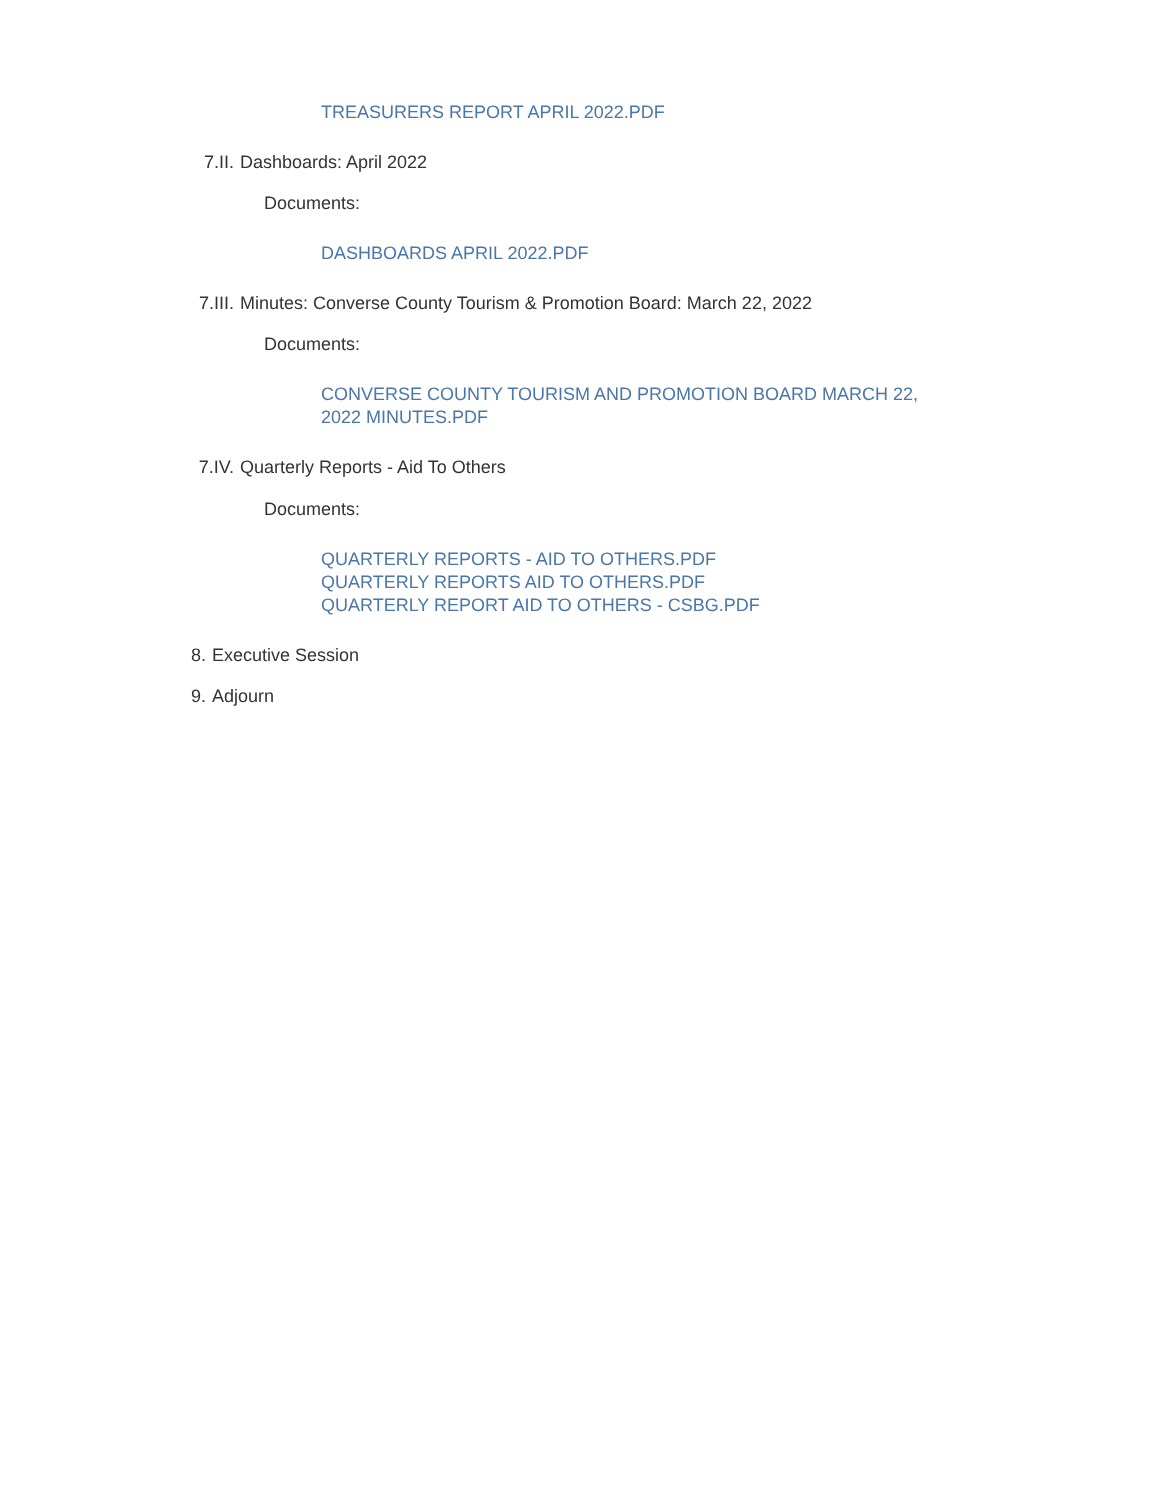TREASURERS REPORT APRIL 2022.PDF
7.II. Dashboards: April 2022
Documents:
DASHBOARDS APRIL 2022.PDF
7.III. Minutes: Converse County Tourism & Promotion Board: March 22, 2022
Documents:
CONVERSE COUNTY TOURISM AND PROMOTION BOARD MARCH 22,
2022 MINUTES.PDF
7.IV. Quarterly Reports - Aid To Others
Documents:
QUARTERLY REPORTS - AID TO OTHERS.PDF
QUARTERLY REPORTS AID TO OTHERS.PDF
QUARTERLY REPORT AID TO OTHERS - CSBG.PDF
8. Executive Session
9. Adjourn